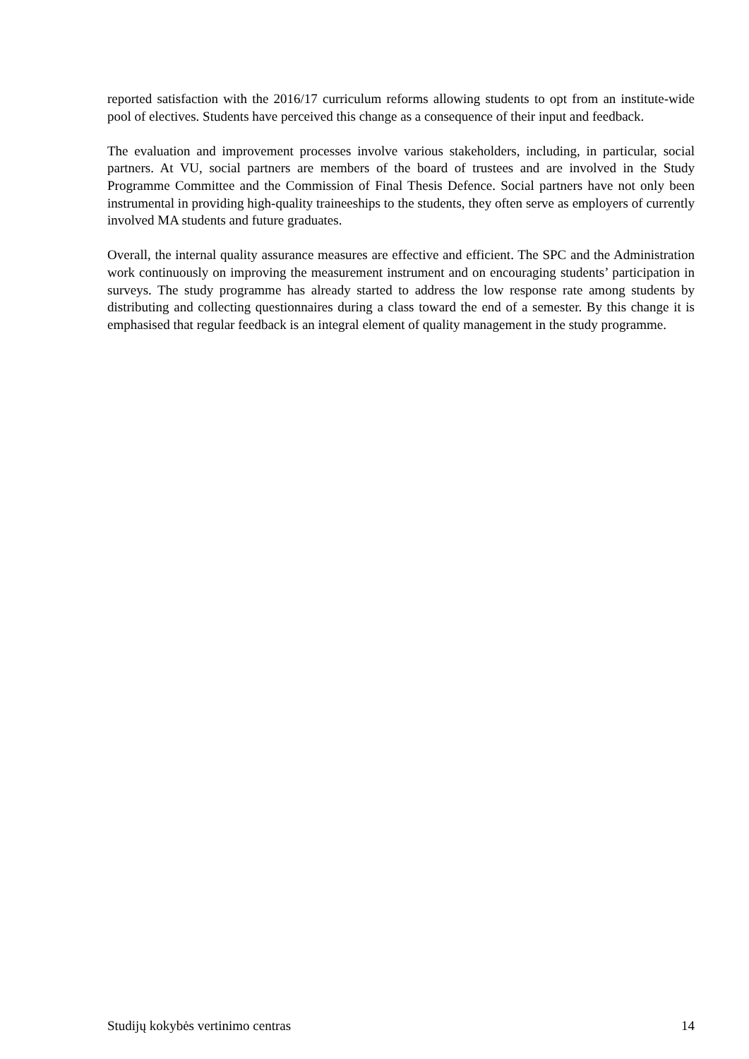reported satisfaction with the 2016/17 curriculum reforms allowing students to opt from an institute-wide pool of electives. Students have perceived this change as a consequence of their input and feedback.
The evaluation and improvement processes involve various stakeholders, including, in particular, social partners. At VU, social partners are members of the board of trustees and are involved in the Study Programme Committee and the Commission of Final Thesis Defence. Social partners have not only been instrumental in providing high-quality traineeships to the students, they often serve as employers of currently involved MA students and future graduates.
Overall, the internal quality assurance measures are effective and efficient. The SPC and the Administration work continuously on improving the measurement instrument and on encouraging students’ participation in surveys. The study programme has already started to address the low response rate among students by distributing and collecting questionnaires during a class toward the end of a semester. By this change it is emphasised that regular feedback is an integral element of quality management in the study programme.
Studijų kokybės vertinimo centras 14